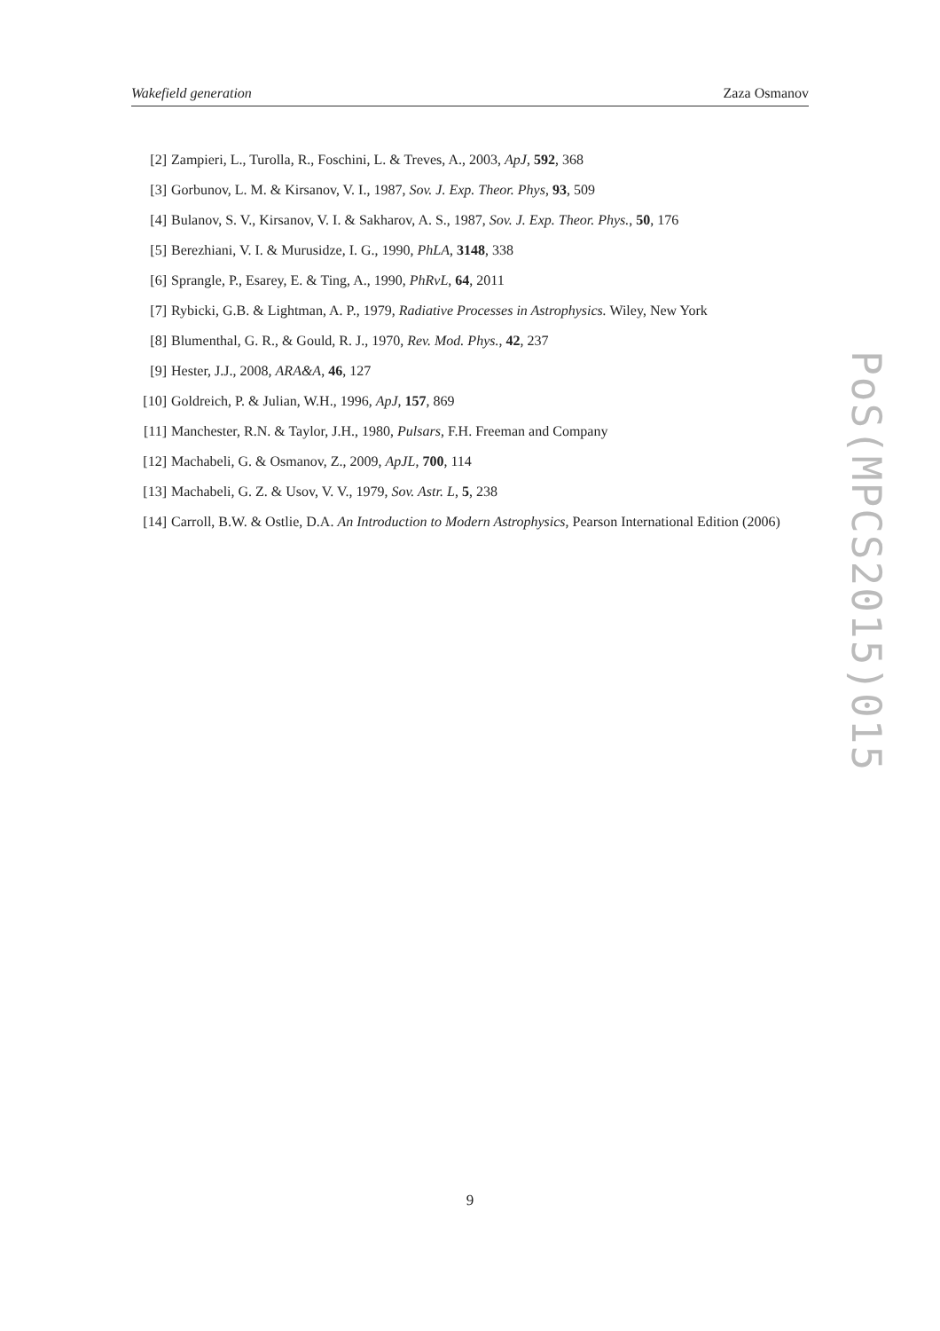Wakefield generation Zaza Osmanov
[2] Zampieri, L., Turolla, R., Foschini, L. & Treves, A., 2003, ApJ, 592, 368
[3] Gorbunov, L. M. & Kirsanov, V. I., 1987, Sov. J. Exp. Theor. Phys, 93, 509
[4] Bulanov, S. V., Kirsanov, V. I. & Sakharov, A. S., 1987, Sov. J. Exp. Theor. Phys., 50, 176
[5] Berezhiani, V. I. & Murusidze, I. G., 1990, PhLA, 3148, 338
[6] Sprangle, P., Esarey, E. & Ting, A., 1990, PhRvL, 64, 2011
[7] Rybicki, G.B. & Lightman, A. P., 1979, Radiative Processes in Astrophysics. Wiley, New York
[8] Blumenthal, G. R., & Gould, R. J., 1970, Rev. Mod. Phys., 42, 237
[9] Hester, J.J., 2008, ARA&A, 46, 127
[10] Goldreich, P. & Julian, W.H., 1996, ApJ, 157, 869
[11] Manchester, R.N. & Taylor, J.H., 1980, Pulsars, F.H. Freeman and Company
[12] Machabeli, G. & Osmanov, Z., 2009, ApJL, 700, 114
[13] Machabeli, G. Z. & Usov, V. V., 1979, Sov. Astr. L, 5, 238
[14] Carroll, B.W. & Ostlie, D.A. An Introduction to Modern Astrophysics, Pearson International Edition (2006)
PoS(MPCS2015)015
9